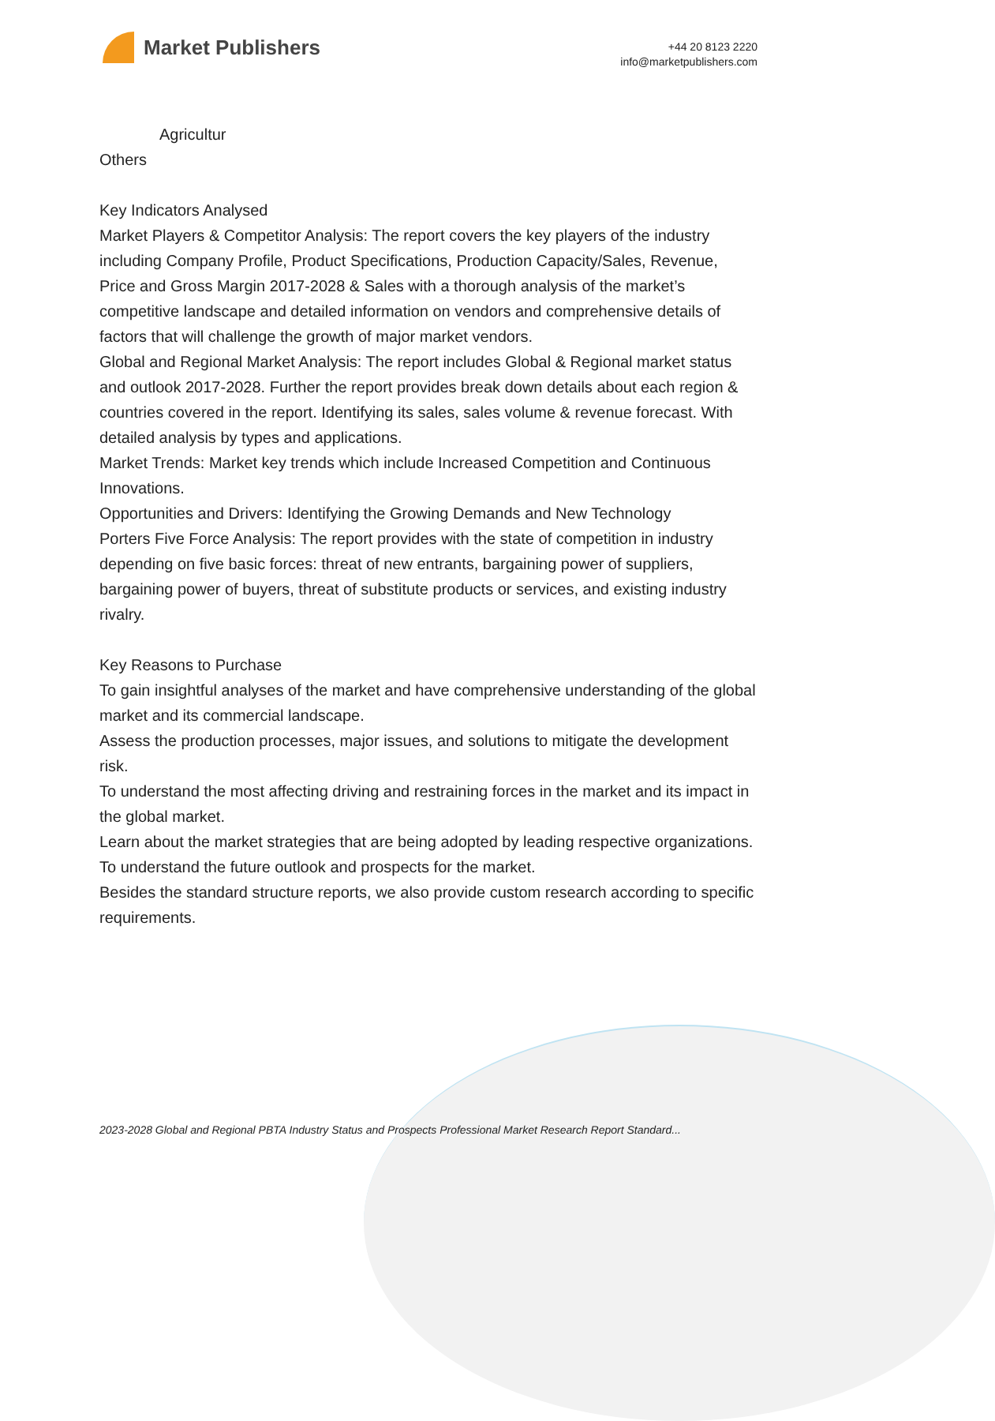Market Publishers
+44 20 8123 2220
info@marketpublishers.com
Agricultur
Others
Key Indicators Analysed
Market Players & Competitor Analysis: The report covers the key players of the industry including Company Profile, Product Specifications, Production Capacity/Sales, Revenue, Price and Gross Margin 2017-2028 & Sales with a thorough analysis of the market’s competitive landscape and detailed information on vendors and comprehensive details of factors that will challenge the growth of major market vendors.
Global and Regional Market Analysis: The report includes Global & Regional market status and outlook 2017-2028. Further the report provides break down details about each region & countries covered in the report. Identifying its sales, sales volume & revenue forecast. With detailed analysis by types and applications.
Market Trends: Market key trends which include Increased Competition and Continuous Innovations.
Opportunities and Drivers: Identifying the Growing Demands and New Technology
Porters Five Force Analysis: The report provides with the state of competition in industry depending on five basic forces: threat of new entrants, bargaining power of suppliers, bargaining power of buyers, threat of substitute products or services, and existing industry rivalry.
Key Reasons to Purchase
To gain insightful analyses of the market and have comprehensive understanding of the global market and its commercial landscape.
Assess the production processes, major issues, and solutions to mitigate the development risk.
To understand the most affecting driving and restraining forces in the market and its impact in the global market.
Learn about the market strategies that are being adopted by leading respective organizations.
To understand the future outlook and prospects for the market.
Besides the standard structure reports, we also provide custom research according to specific requirements.
2023-2028 Global and Regional PBTA Industry Status and Prospects Professional Market Research Report Standard...